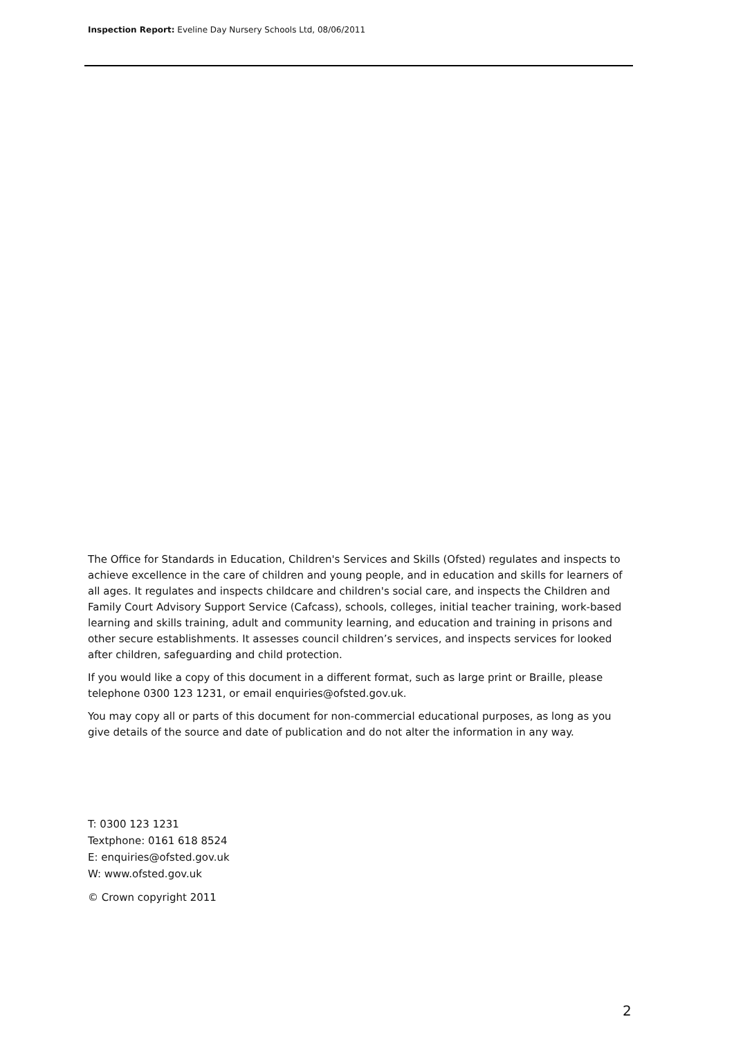Inspection Report: Eveline Day Nursery Schools Ltd, 08/06/2011
The Office for Standards in Education, Children's Services and Skills (Ofsted) regulates and inspects to achieve excellence in the care of children and young people, and in education and skills for learners of all ages. It regulates and inspects childcare and children's social care, and inspects the Children and Family Court Advisory Support Service (Cafcass), schools, colleges, initial teacher training, work-based learning and skills training, adult and community learning, and education and training in prisons and other secure establishments. It assesses council children’s services, and inspects services for looked after children, safeguarding and child protection.
If you would like a copy of this document in a different format, such as large print or Braille, please telephone 0300 123 1231, or email enquiries@ofsted.gov.uk.
You may copy all or parts of this document for non-commercial educational purposes, as long as you give details of the source and date of publication and do not alter the information in any way.
T: 0300 123 1231
Textphone: 0161 618 8524
E: enquiries@ofsted.gov.uk
W: www.ofsted.gov.uk
© Crown copyright 2011
2